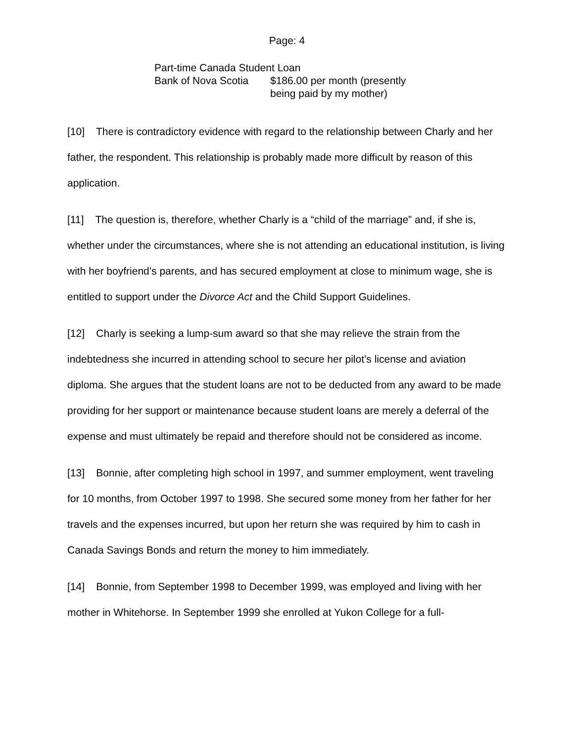Page: 4
Part-time Canada Student Loan
| Bank of Nova Scotia | $186.00 per month (presently being paid by my mother) |
[10] There is contradictory evidence with regard to the relationship between Charly and her father, the respondent. This relationship is probably made more difficult by reason of this application.
[11] The question is, therefore, whether Charly is a “child of the marriage” and, if she is, whether under the circumstances, where she is not attending an educational institution, is living with her boyfriend’s parents, and has secured employment at close to minimum wage, she is entitled to support under the Divorce Act and the Child Support Guidelines.
[12] Charly is seeking a lump-sum award so that she may relieve the strain from the indebtedness she incurred in attending school to secure her pilot’s license and aviation diploma. She argues that the student loans are not to be deducted from any award to be made providing for her support or maintenance because student loans are merely a deferral of the expense and must ultimately be repaid and therefore should not be considered as income.
[13] Bonnie, after completing high school in 1997, and summer employment, went traveling for 10 months, from October 1997 to 1998. She secured some money from her father for her travels and the expenses incurred, but upon her return she was required by him to cash in Canada Savings Bonds and return the money to him immediately.
[14] Bonnie, from September 1998 to December 1999, was employed and living with her mother in Whitehorse. In September 1999 she enrolled at Yukon College for a full-